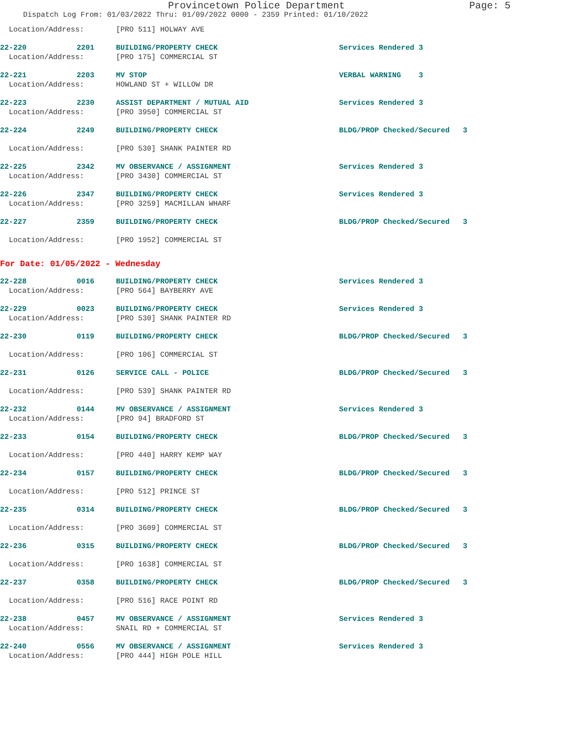Provincetown Police Department Page: 5
Dispatch Log From: 01/03/2022 Thru: 01/09/2022 0000 - 2359 Printed: 01/10/2022
| Location/Address: | | [PRO 511] HOLWAY AVE | |
| 22-220 | 2201 | BUILDING/PROPERTY CHECK | Services Rendered 3 |
| Location/Address: | | [PRO 175] COMMERCIAL ST | |
| 22-221 | 2203 | MV STOP | VERBAL WARNING 3 |
| Location/Address: | | HOWLAND ST + WILLOW DR | |
| 22-223 | 2230 | ASSIST DEPARTMENT / MUTUAL AID | Services Rendered 3 |
| Location/Address: | | [PRO 3950] COMMERCIAL ST | |
| 22-224 | 2249 | BUILDING/PROPERTY CHECK | BLDG/PROP Checked/Secured 3 |
| Location/Address: | | [PRO 530] SHANK PAINTER RD | |
| 22-225 | 2342 | MV OBSERVANCE / ASSIGNMENT | Services Rendered 3 |
| Location/Address: | | [PRO 3430] COMMERCIAL ST | |
| 22-226 | 2347 | BUILDING/PROPERTY CHECK | Services Rendered 3 |
| Location/Address: | | [PRO 3259] MACMILLAN WHARF | |
| 22-227 | 2359 | BUILDING/PROPERTY CHECK | BLDG/PROP Checked/Secured 3 |
| Location/Address: | | [PRO 1952] COMMERCIAL ST | |
For Date: 01/05/2022 - Wednesday
| 22-228 | 0016 | BUILDING/PROPERTY CHECK | Services Rendered 3 |
| Location/Address: | | [PRO 564] BAYBERRY AVE | |
| 22-229 | 0023 | BUILDING/PROPERTY CHECK | Services Rendered 3 |
| Location/Address: | | [PRO 530] SHANK PAINTER RD | |
| 22-230 | 0119 | BUILDING/PROPERTY CHECK | BLDG/PROP Checked/Secured 3 |
| Location/Address: | | [PRO 106] COMMERCIAL ST | |
| 22-231 | 0126 | SERVICE CALL - POLICE | BLDG/PROP Checked/Secured 3 |
| Location/Address: | | [PRO 539] SHANK PAINTER RD | |
| 22-232 | 0144 | MV OBSERVANCE / ASSIGNMENT | Services Rendered 3 |
| Location/Address: | | [PRO 94] BRADFORD ST | |
| 22-233 | 0154 | BUILDING/PROPERTY CHECK | BLDG/PROP Checked/Secured 3 |
| Location/Address: | | [PRO 440] HARRY KEMP WAY | |
| 22-234 | 0157 | BUILDING/PROPERTY CHECK | BLDG/PROP Checked/Secured 3 |
| Location/Address: | | [PRO 512] PRINCE ST | |
| 22-235 | 0314 | BUILDING/PROPERTY CHECK | BLDG/PROP Checked/Secured 3 |
| Location/Address: | | [PRO 3609] COMMERCIAL ST | |
| 22-236 | 0315 | BUILDING/PROPERTY CHECK | BLDG/PROP Checked/Secured 3 |
| Location/Address: | | [PRO 1638] COMMERCIAL ST | |
| 22-237 | 0358 | BUILDING/PROPERTY CHECK | BLDG/PROP Checked/Secured 3 |
| Location/Address: | | [PRO 516] RACE POINT RD | |
| 22-238 | 0457 | MV OBSERVANCE / ASSIGNMENT | Services Rendered 3 |
| Location/Address: | | SNAIL RD + COMMERCIAL ST | |
| 22-240 | 0556 | MV OBSERVANCE / ASSIGNMENT | Services Rendered 3 |
| Location/Address: | | [PRO 444] HIGH POLE HILL | |